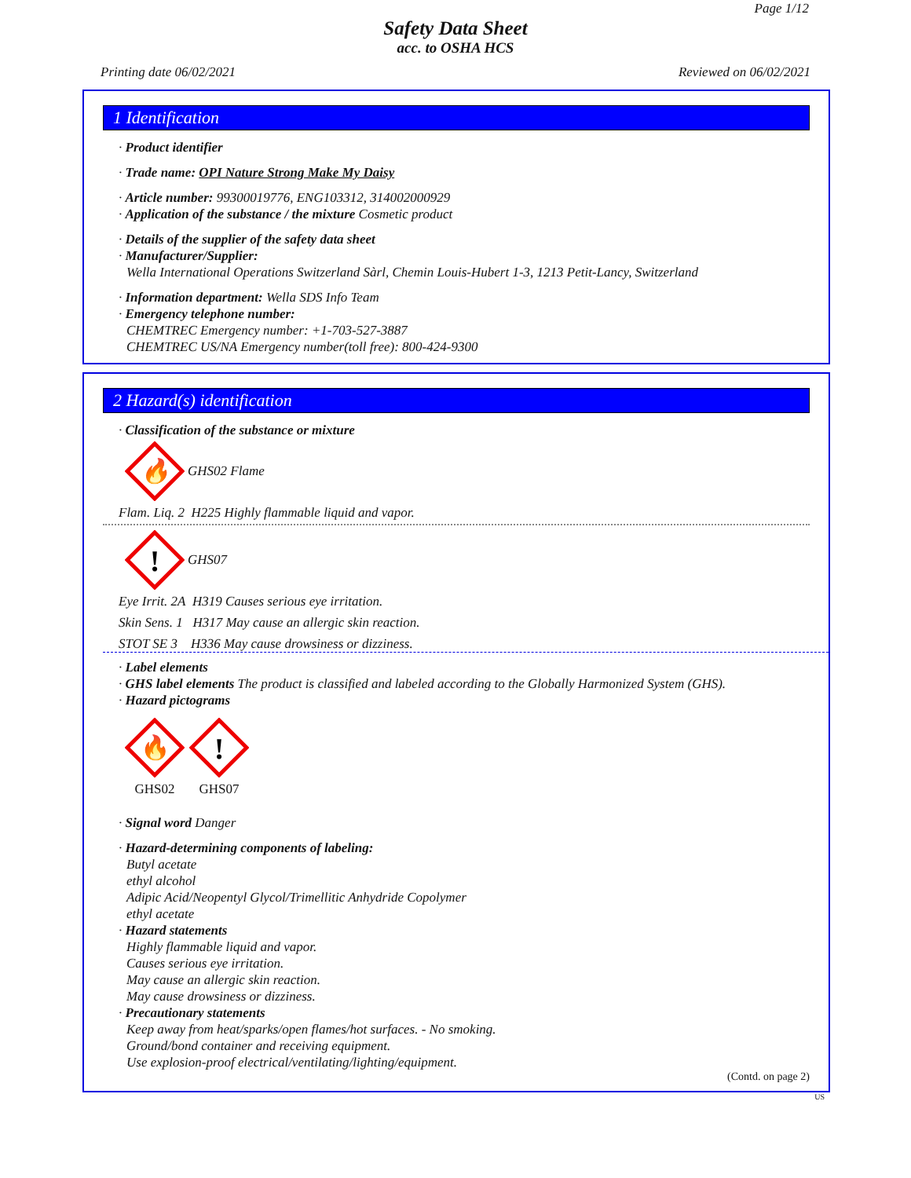Page 1/12
Safety Data Sheet
acc. to OSHA HCS
Printing date 06/02/2021 Reviewed on 06/02/2021
1 Identification
· Product identifier
· Trade name: OPI Nature Strong Make My Daisy
· Article number: 99300019776, ENG103312, 314002000929
· Application of the substance / the mixture Cosmetic product
· Details of the supplier of the safety data sheet
· Manufacturer/Supplier:
Wella International Operations Switzerland Sàrl, Chemin Louis-Hubert 1-3, 1213 Petit-Lancy, Switzerland
· Information department: Wella SDS Info Team
· Emergency telephone number:
CHEMTREC Emergency number: +1-703-527-3887
CHEMTREC US/NA Emergency number(toll free): 800-424-9300
2 Hazard(s) identification
· Classification of the substance or mixture
🔥
GHS02 Flame
Flam. Liq. 2 H225 Highly flammable liquid and vapor.
!
GHS07
Eye Irrit. 2A H319 Causes serious eye irritation.
Skin Sens. 1 H317 May cause an allergic skin reaction.
STOT SE 3 H336 May cause drowsiness or dizziness.
· Label elements
· GHS label elements The product is classified and labeled according to the Globally Harmonized System (GHS).
· Hazard pictograms
🔥
GHS02
!
GHS07
· Signal word Danger
· Hazard-determining components of labeling:
Butyl acetate
ethyl alcohol
Adipic Acid/Neopentyl Glycol/Trimellitic Anhydride Copolymer
ethyl acetate
· Hazard statements
Highly flammable liquid and vapor.
Causes serious eye irritation.
May cause an allergic skin reaction.
May cause drowsiness or dizziness.
· Precautionary statements
Keep away from heat/sparks/open flames/hot surfaces. - No smoking.
Ground/bond container and receiving equipment.
Use explosion-proof electrical/ventilating/lighting/equipment.
(Contd. on page 2)
US